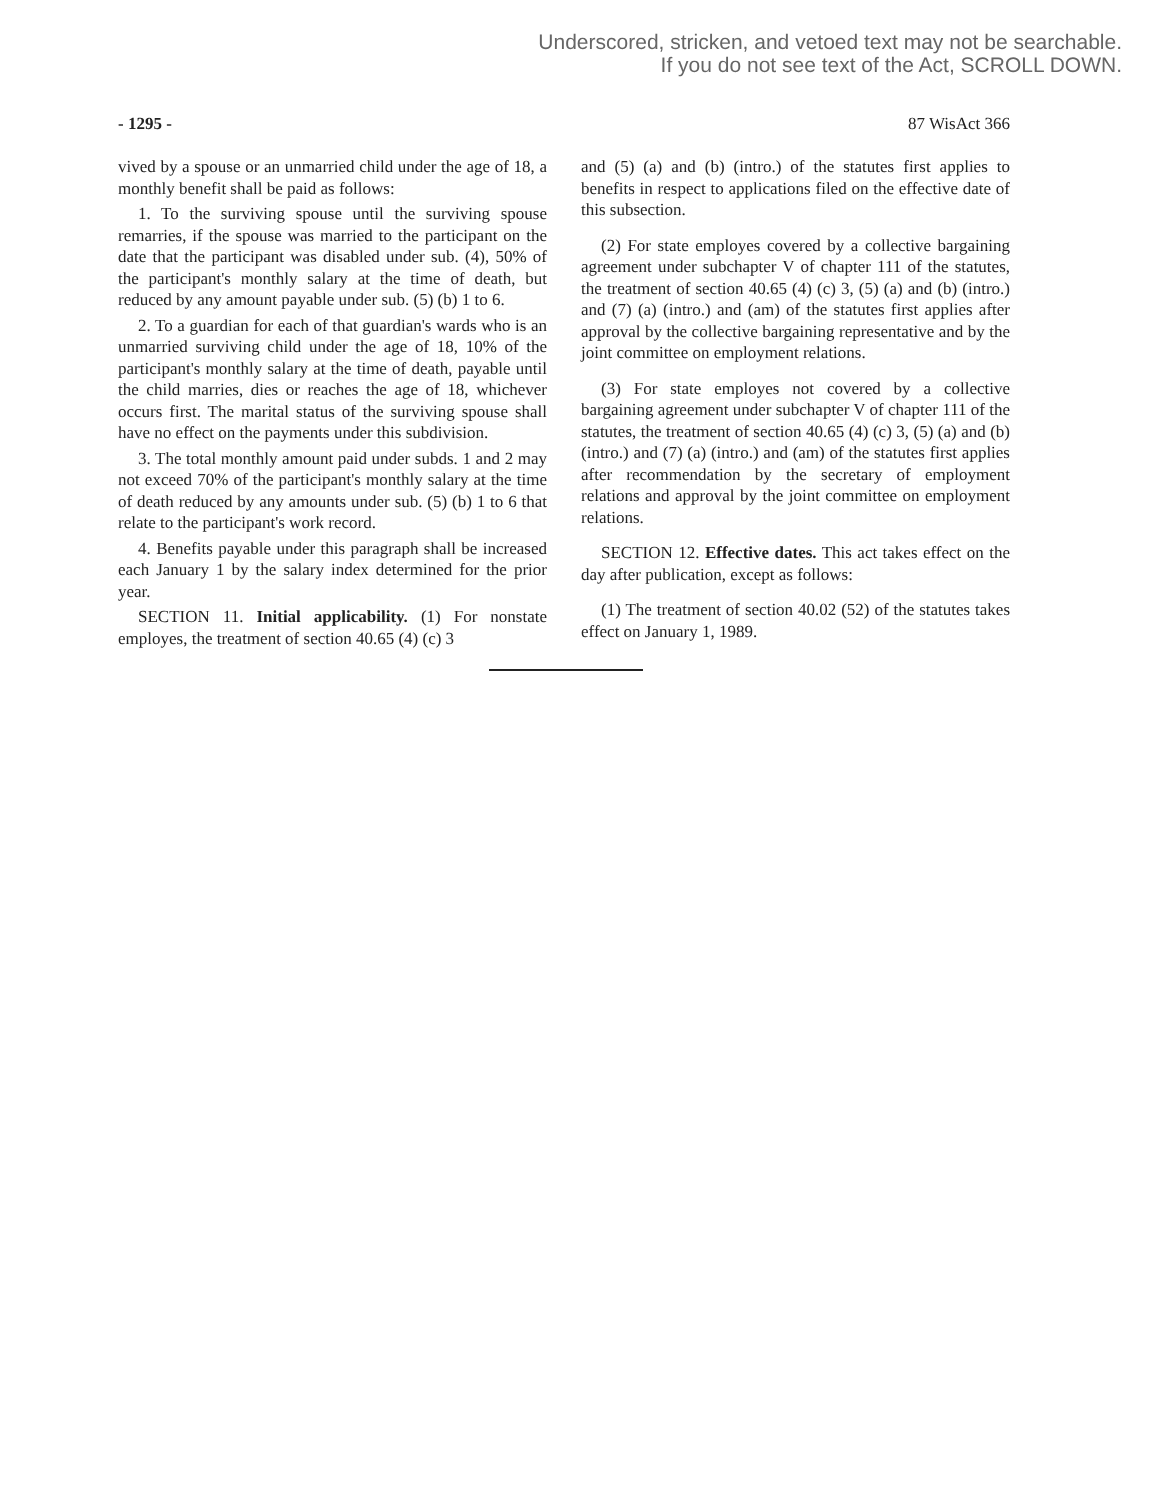Underscored, stricken, and vetoed text may not be searchable.
If you do not see text of the Act, SCROLL DOWN.
- 1295 - 87 WisAct 366
vived by a spouse or an unmarried child under the age of 18, a monthly benefit shall be paid as follows:
1. To the surviving spouse until the surviving spouse remarries, if the spouse was married to the participant on the date that the participant was disabled under sub. (4), 50% of the participant's monthly salary at the time of death, but reduced by any amount payable under sub. (5) (b) 1 to 6.
2. To a guardian for each of that guardian's wards who is an unmarried surviving child under the age of 18, 10% of the participant's monthly salary at the time of death, payable until the child marries, dies or reaches the age of 18, whichever occurs first. The marital status of the surviving spouse shall have no effect on the payments under this subdivision.
3. The total monthly amount paid under subds. 1 and 2 may not exceed 70% of the participant's monthly salary at the time of death reduced by any amounts under sub. (5) (b) 1 to 6 that relate to the participant's work record.
4. Benefits payable under this paragraph shall be increased each January 1 by the salary index determined for the prior year.
SECTION 11. Initial applicability. (1) For nonstate employes, the treatment of section 40.65 (4) (c) 3
and (5) (a) and (b) (intro.) of the statutes first applies to benefits in respect to applications filed on the effective date of this subsection.
(2) For state employes covered by a collective bargaining agreement under subchapter V of chapter 111 of the statutes, the treatment of section 40.65 (4) (c) 3, (5) (a) and (b) (intro.) and (7) (a) (intro.) and (am) of the statutes first applies after approval by the collective bargaining representative and by the joint committee on employment relations.
(3) For state employes not covered by a collective bargaining agreement under subchapter V of chapter 111 of the statutes, the treatment of section 40.65 (4) (c) 3, (5) (a) and (b) (intro.) and (7) (a) (intro.) and (am) of the statutes first applies after recommendation by the secretary of employment relations and approval by the joint committee on employment relations.
SECTION 12. Effective dates. This act takes effect on the day after publication, except as follows:
(1) The treatment of section 40.02 (52) of the statutes takes effect on January 1, 1989.